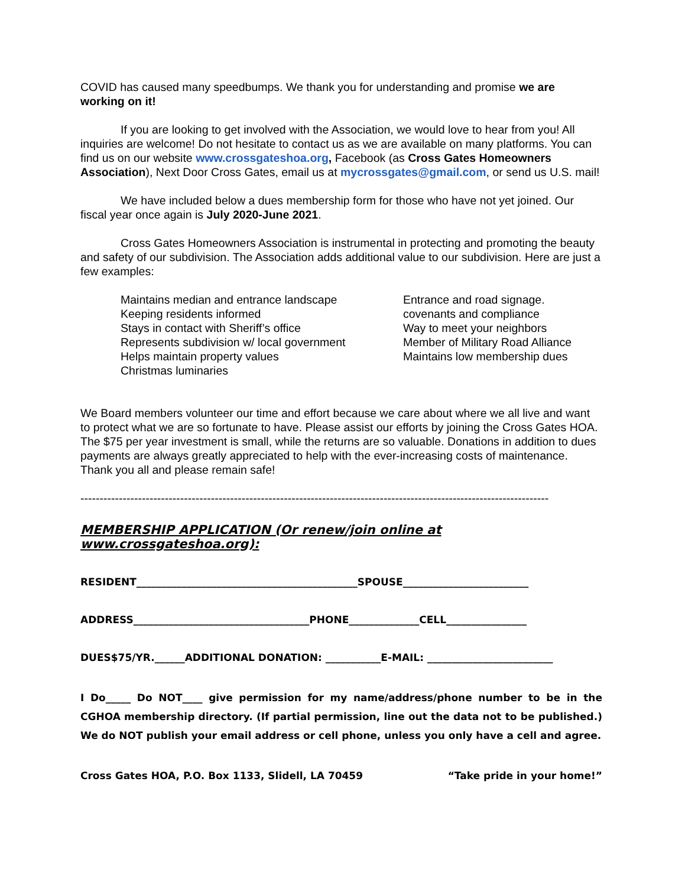COVID has caused many speedbumps. We thank you for understanding and promise we are working on it!
If you are looking to get involved with the Association, we would love to hear from you! All inquiries are welcome! Do not hesitate to contact us as we are available on many platforms. You can find us on our website www.crossgateshoa.org, Facebook (as Cross Gates Homeowners Association), Next Door Cross Gates, email us at mycrossgates@gmail.com, or send us U.S. mail!
We have included below a dues membership form for those who have not yet joined. Our fiscal year once again is July 2020-June 2021.
Cross Gates Homeowners Association is instrumental in protecting and promoting the beauty and safety of our subdivision. The Association adds additional value to our subdivision. Here are just a few examples:
Maintains median and entrance landscape
Keeping residents informed
Stays in contact with Sheriff’s office
Represents subdivision w/ local government
Helps maintain property values
Christmas luminaries
Entrance and road signage.
covenants and compliance
Way to meet your neighbors
Member of Military Road Alliance
Maintains low membership dues
We Board members volunteer our time and effort because we care about where we all live and want to protect what we are so fortunate to have. Please assist our efforts by joining the Cross Gates HOA. The $75 per year investment is small, while the returns are so valuable. Donations in addition to dues payments are always greatly appreciated to help with the ever-increasing costs of maintenance. Thank you all and please remain safe!
--------------------------------------------------------------------------------------------------------------------------
MEMBERSHIP APPLICATION (Or renew/join online at www.crossgateshoa.org):
RESIDENT____________________________________________SPOUSE_________________________
ADDRESS___________________________________PHONE______________CELL________________
DUES$75/YR.______ADDITIONAL DONATION: ___________E-MAIL: _________________________
I Do_____ Do NOT____ give permission for my name/address/phone number to be in the CGHOA membership directory. (If partial permission, line out the data not to be published.) We do NOT publish your email address or cell phone, unless you only have a cell and agree.
Cross Gates HOA, P.O. Box 1133, Slidell, LA 70459 “Take pride in your home!”